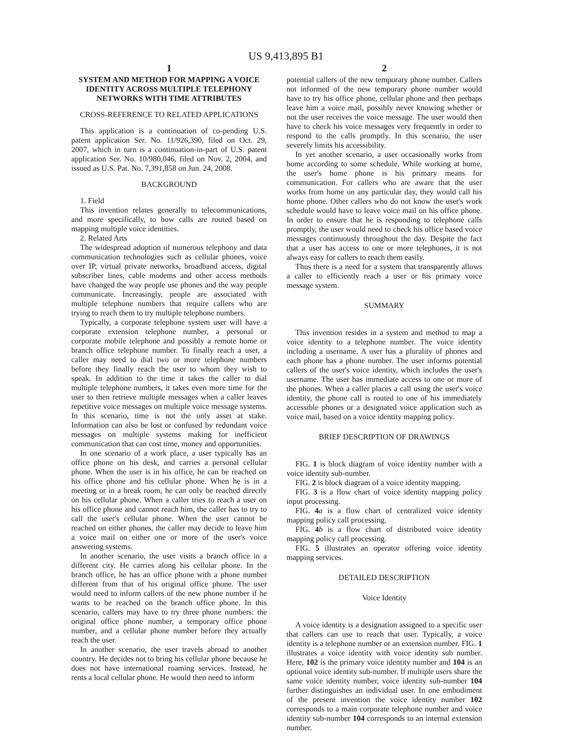US 9,413,895 B1
1
SYSTEM AND METHOD FOR MAPPING A VOICE IDENTITY ACROSS MULTIPLE TELEPHONY NETWORKS WITH TIME ATTRIBUTES
CROSS-REFERENCE TO RELATED APPLICATIONS
This application is a continuation of co-pending U.S. patent application Ser. No. 11/926,390, filed on Oct. 29, 2007, which in turn is a continuation-in-part of U.S. patent application Ser. No. 10/980,046, filed on Nov. 2, 2004, and issued as U.S. Pat. No. 7,391,858 on Jun. 24, 2008.
BACKGROUND
1. Field
This invention relates generally to telecommunications, and more specifically, to how calls are routed based on mapping multiple voice identities.
2. Related Arts
The widespread adoption of numerous telephony and data communication technologies such as cellular phones, voice over IP, virtual private networks, broadband access, digital subscriber lines, cable modems and other access methods have changed the way people use phones and the way people communicate. Increasingly, people are associated with multiple telephone numbers that require callers who are trying to reach them to try multiple telephone numbers.
Typically, a corporate telephone system user will have a corporate extension telephone number, a personal or corporate mobile telephone and possibly a remote home or branch office telephone number. To finally reach a user, a caller may need to dial two or more telephone numbers before they finally reach the user to whom they wish to speak. In addition to the time it takes the caller to dial multiple telephone numbers, it takes even more time for the user to then retrieve multiple messages when a caller leaves repetitive voice messages on multiple voice message systems. In this scenario, time is not the only asset at stake. Information can also be lost or confused by redundant voice messages on multiple systems making for inefficient communication that can cost time, money and opportunities.
In one scenario of a work place, a user typically has an office phone on his desk, and carries a personal cellular phone. When the user is in his office, he can be reached on his office phone and his cellular phone. When he is in a meeting or in a break room, he can only be reached directly on his cellular phone. When a caller tries to reach a user on his office phone and cannot reach him, the caller has to try to call the user's cellular phone. When the user cannot be reached on either phones, the caller may decide to leave him a voice mail on either one or more of the user's voice answering systems.
In another scenario, the user visits a branch office in a different city. He carries along his cellular phone. In the branch office, he has an office phone with a phone number different from that of his original office phone. The user would need to inform callers of the new phone number if he wants to be reached on the branch office phone. In this scenario, callers may have to try three phone numbers: the original office phone number, a temporary office phone number, and a cellular phone number before they actually reach the user.
In another scenario, the user travels abroad to another country. He decides not to bring his cellular phone because he does not have international roaming services. Instead, he rents a local cellular phone. He would then need to inform
2
potential callers of the new temporary phone number. Callers not informed of the new temporary phone number would have to try his office phone, cellular phone and then perhaps leave him a voice mail, possibly never knowing whether or not the user receives the voice message. The user would then have to check his voice messages very frequently in order to respond to the calls promptly. In this scenario, the user severely limits his accessibility.
In yet another scenario, a user occasionally works from home according to some schedule. While working at home, the user's home phone is his primary means for communication. For callers who are aware that the user works from home on any particular day, they would call his home phone. Other callers who do not know the user's work schedule would have to leave voice mail on his office phone. In order to ensure that he is responding to telephone calls promptly, the user would need to check his office based voice messages continuously throughout the day. Despite the fact that a user has access to one or more telephones, it is not always easy for callers to reach them easily.
Thus there is a need for a system that transparently allows a caller to efficiently reach a user or his primary voice message system.
SUMMARY
This invention resides in a system and method to map a voice identity to a telephone number. The voice identity including a username. A user has a plurality of phones and each phone has a phone number. The user informs potential callers of the user's voice identity, which includes the user's username. The user has immediate access to one or more of the phones. When a caller places a call using the user's voice identity, the phone call is routed to one of his immediately accessible phones or a designated voice application such as voice mail, based on a voice identity mapping policy.
BRIEF DESCRIPTION OF DRAWINGS
FIG. 1 is block diagram of voice identity number with a voice identity sub-number.
FIG. 2 is block diagram of a voice identity mapping.
FIG. 3 is a flow chart of voice identity mapping policy input processing.
FIG. 4 a is a flow chart of centralized voice identity mapping policy call processing.
FIG. 4 b is a flow chart of distributed voice identity mapping policy call processing.
FIG. 5 illustrates an operator offering voice identity mapping services.
DETAILED DESCRIPTION
Voice Identity
A voice identity is a designation assigned to a specific user that callers can use to reach that user. Typically, a voice identity is a telephone number or an extension number. FIG. 1 illustrates a voice identity with voice identity sub number. Here, 102 is the primary voice identity number and 104 is an optional voice identity sub-number. If multiple users share the same voice identity number, voice identity sub-number 104 further distinguishes an individual user. In one embodiment of the present invention the voice identity number 102 corresponds to a main corporate telephone number and voice identity sub-number 104 corresponds to an internal extension number.